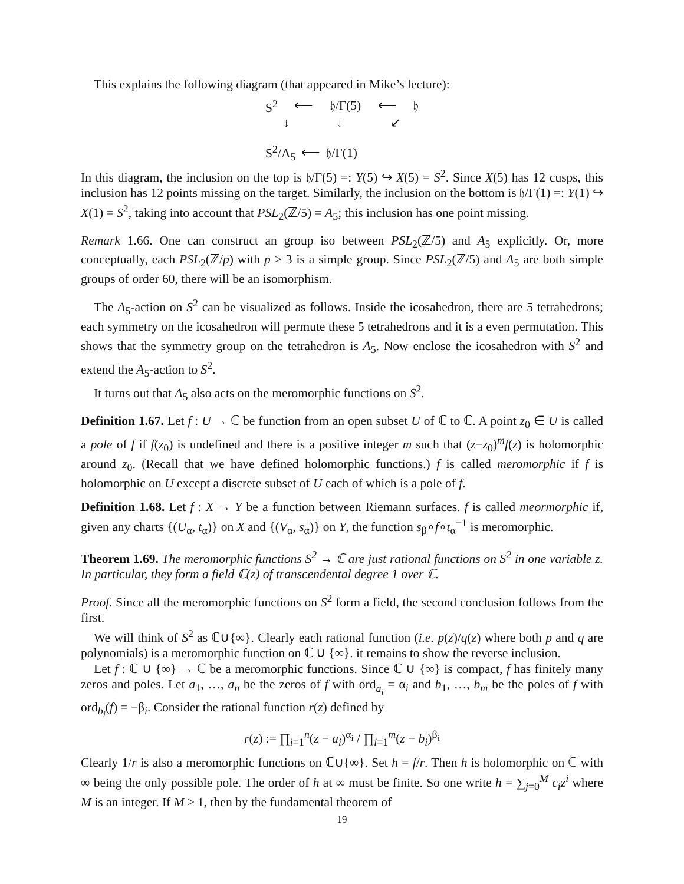This explains the following diagram (that appeared in Mike’s lecture):
S<sup>2</sup> ⟵ 𝔥/Γ(5) ⟵ 𝔥
↓ ↓ ↙
S<sup>2</sup>/A<sub>5</sub> ⟵ 𝔥/Γ(1)
In this diagram, the inclusion on the top is 𝔥/Γ(5) =: Y(5) ↪ X(5) = S<sup>2</sup>. Since X(5) has 12 cusps, this inclusion has 12 points missing on the target. Similarly, the inclusion on the bottom is 𝔥/Γ(1) =: Y(1) ↪ X(1) = S<sup>2</sup>, taking into account that PSL<sub>2</sub>(ℤ/5) = A<sub>5</sub>; this inclusion has one point missing.
Remark 1.66. One can construct an group iso between PSL<sub>2</sub>(ℤ/5) and A<sub>5</sub> explicitly. Or, more conceptually, each PSL<sub>2</sub>(ℤ/p) with p > 3 is a simple group. Since PSL<sub>2</sub>(ℤ/5) and A<sub>5</sub> are both simple groups of order 60, there will be an isomorphism.
The A<sub>5</sub>-action on S<sup>2</sup> can be visualized as follows. Inside the icosahedron, there are 5 tetrahedrons; each symmetry on the icosahedron will permute these 5 tetrahedrons and it is a even permutation. This shows that the symmetry group on the tetrahedron is A<sub>5</sub>. Now enclose the icosahedron with S<sup>2</sup> and extend the A<sub>5</sub>-action to S<sup>2</sup>.
It turns out that A<sub>5</sub> also acts on the meromorphic functions on S<sup>2</sup>.
Definition 1.67. Let f : U → ℂ be function from an open subset U of ℂ to ℂ. A point z<sub>0</sub> ∈ U is called a pole of f if f(z<sub>0</sub>) is undefined and there is a positive integer m such that (z−z<sub>0</sub>)<sup>m</sup>f(z) is holomorphic around z<sub>0</sub>. (Recall that we have defined holomorphic functions.) f is called meromorphic if f is holomorphic on U except a discrete subset of U each of which is a pole of f.
Definition 1.68. Let f : X → Y be a function between Riemann surfaces. f is called meormorphic if, given any charts {(U<sub>α</sub>, t<sub>α</sub>)} on X and {(V<sub>α</sub>, s<sub>α</sub>)} on Y, the function s<sub>β</sub>∘f∘t<sub>α</sub><sup>−1</sup> is meromorphic.
Theorem 1.69. The meromorphic functions S<sup>2</sup> → ℂ are just rational functions on S<sup>2</sup> in one variable z. In particular, they form a field ℂ(z) of transcendental degree 1 over ℂ.
Proof. Since all the meromorphic functions on S<sup>2</sup> form a field, the second conclusion follows from the first.
We will think of S<sup>2</sup> as ℂ∪{∞}. Clearly each rational function (i.e. p(z)/q(z) where both p and q are polynomials) is a meromorphic function on ℂ ∪ {∞}. it remains to show the reverse inclusion.
Let f : ℂ ∪ {∞} → ℂ be a meromorphic functions. Since ℂ ∪ {∞} is compact, f has finitely many zeros and poles. Let a<sub>1</sub>, …, a<sub>n</sub> be the zeros of f with ord<sub>a<sub>i</sub></sub> = α<sub>i</sub> and b<sub>1</sub>, …, b<sub>m</sub> be the poles of f with ord<sub>b<sub>i</sub></sub>(f) = −β<sub>i</sub>. Consider the rational function r(z) defined by
r(z) := ∏<sub>i=1</sub><sup>n</sup>(z − a<sub>i</sub>)<sup>α<sub>i</sub></sup> / ∏<sub>i=1</sub><sup>m</sup>(z − b<sub>i</sub>)<sup>β<sub>i</sub></sup>
Clearly 1/r is also a meromorphic functions on ℂ∪{∞}. Set h = f/r. Then h is holomorphic on ℂ with ∞ being the only possible pole. The order of h at ∞ must be finite. So one write h = ∑<sub>j=0</sub><sup>M</sup> c<sub>i</sub>z<sup>i</sup> where M is an integer. If M ≥ 1, then by the fundamental theorem of
19